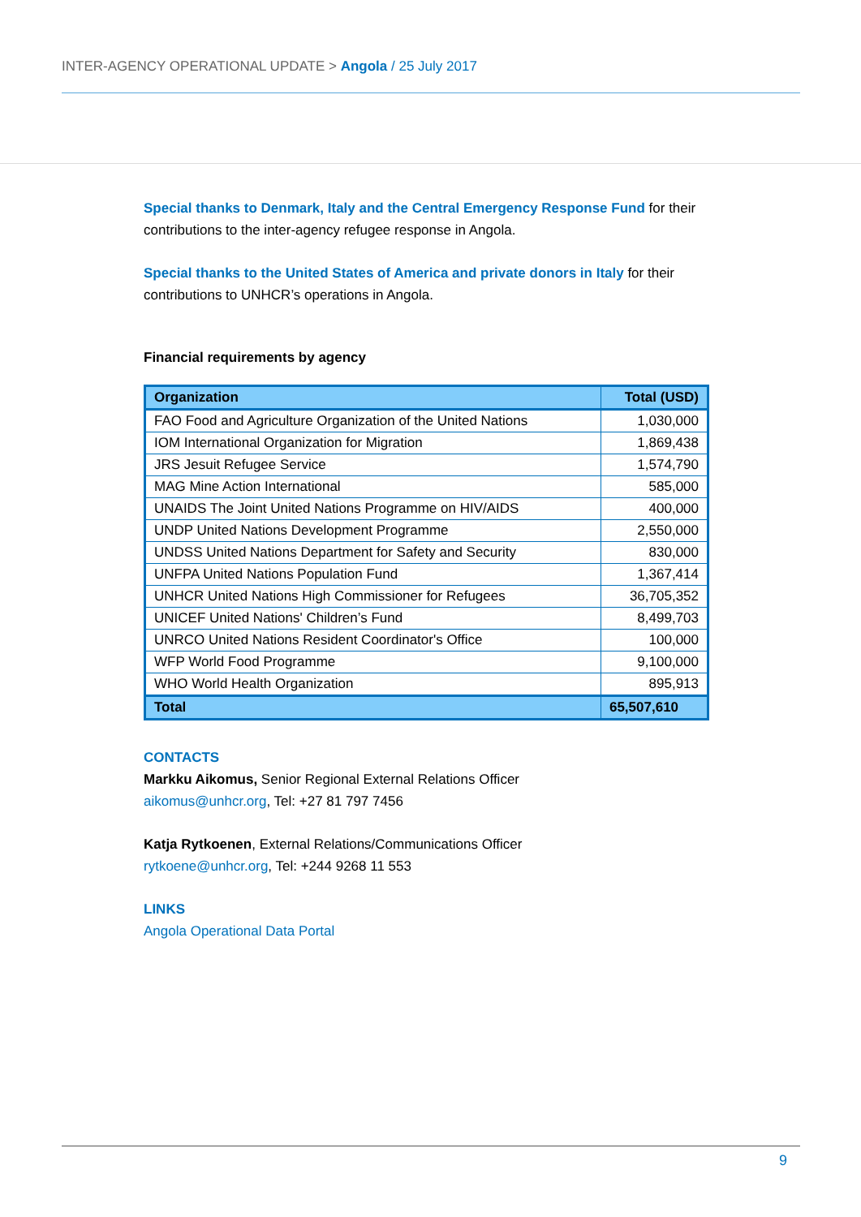INTER-AGENCY OPERATIONAL UPDATE > Angola / 25 July 2017
Special thanks to Denmark, Italy and the Central Emergency Response Fund for their contributions to the inter-agency refugee response in Angola.
Special thanks to the United States of America and private donors in Italy for their contributions to UNHCR’s operations in Angola.
Financial requirements by agency
| Organization | Total (USD) |
| --- | --- |
| FAO Food and Agriculture Organization of the United Nations | 1,030,000 |
| IOM International Organization for Migration | 1,869,438 |
| JRS Jesuit Refugee Service | 1,574,790 |
| MAG Mine Action International | 585,000 |
| UNAIDS The Joint United Nations Programme on HIV/AIDS | 400,000 |
| UNDP United Nations Development Programme | 2,550,000 |
| UNDSS United Nations Department for Safety and Security | 830,000 |
| UNFPA United Nations Population Fund | 1,367,414 |
| UNHCR United Nations High Commissioner for Refugees | 36,705,352 |
| UNICEF United Nations' Children’s Fund | 8,499,703 |
| UNRCO United Nations Resident Coordinator's Office | 100,000 |
| WFP World Food Programme | 9,100,000 |
| WHO World Health Organization | 895,913 |
| Total | 65,507,610 |
CONTACTS
Markku Aikomus, Senior Regional External Relations Officer
aikomus@unhcr.org, Tel: +27 81 797 7456
Katja Rytkoenen, External Relations/Communications Officer
rytkoene@unhcr.org, Tel: +244 9268 11 553
LINKS
Angola Operational Data Portal
9